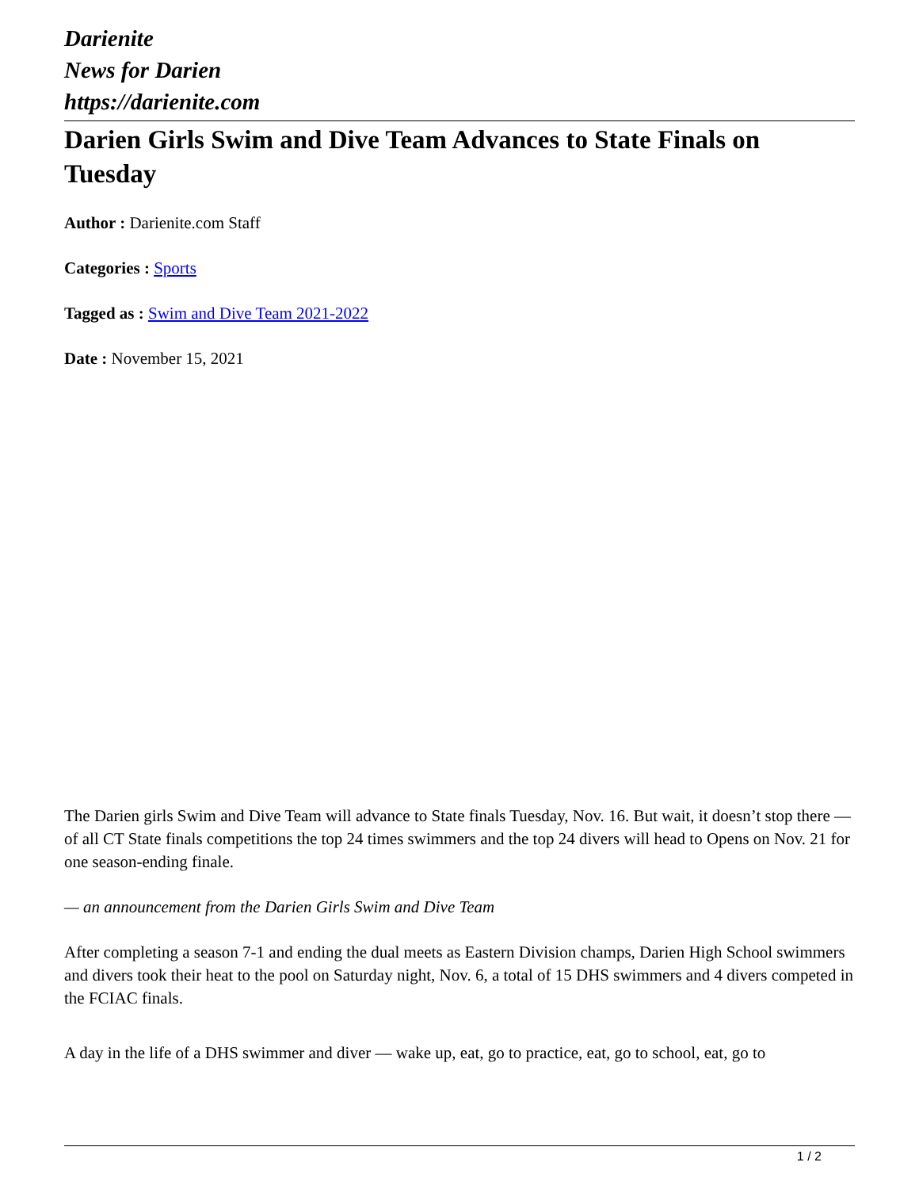Darienite
News for Darien
https://darienite.com
Darien Girls Swim and Dive Team Advances to State Finals on Tuesday
Author : Darienite.com Staff
Categories : Sports
Tagged as : Swim and Dive Team 2021-2022
Date : November 15, 2021
The Darien girls Swim and Dive Team will advance to State finals Tuesday, Nov. 16. But wait, it doesn’t stop there — of all CT State finals competitions the top 24 times swimmers and the top 24 divers will head to Opens on Nov. 21 for one season-ending finale.
— an announcement from the Darien Girls Swim and Dive Team
After completing a season 7-1 and ending the dual meets as Eastern Division champs, Darien High School swimmers and divers took their heat to the pool on Saturday night, Nov. 6, a total of 15 DHS swimmers and 4 divers competed in the FCIAC finals.
A day in the life of a DHS swimmer and diver — wake up, eat, go to practice, eat, go to school, eat, go to
1 / 2